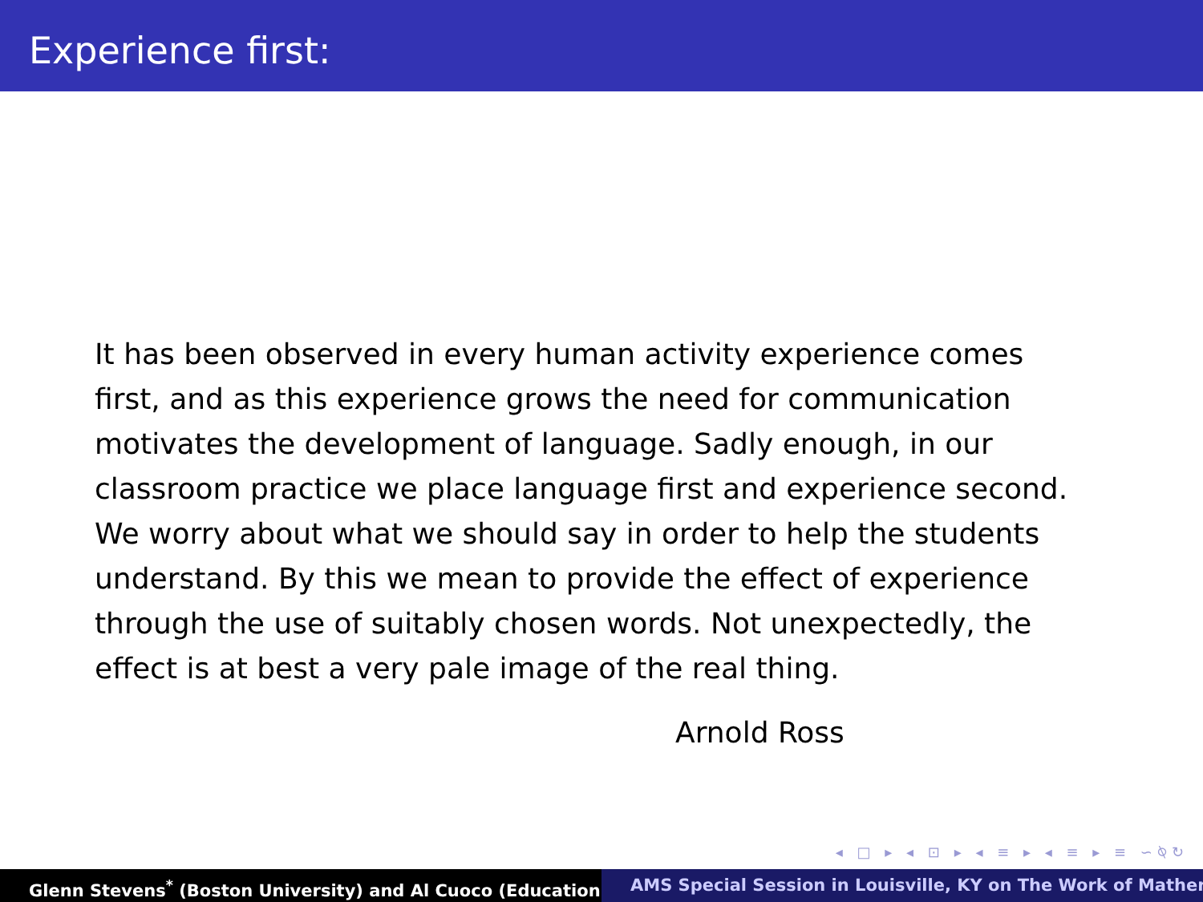Experience first:
It has been observed in every human activity experience comes first, and as this experience grows the need for communication motivates the development of language. Sadly enough, in our classroom practice we place language first and experience second. We worry about what we should say in order to help the students understand. By this we mean to provide the effect of experience through the use of suitably chosen words. Not unexpectedly, the effect is at best a very pale image of the real thing.
Arnold Ross
◂ □ ▸ ◂ ⊡ ▸ ◂ ≡ ▸ ◂ ≡ ▸ ≡ ∽⍉↻
Glenn Stevens<sup>*</sup> (Boston University) and Al Cuoco (Education AMS Special Session in Louisville, KY on The Work of Mather